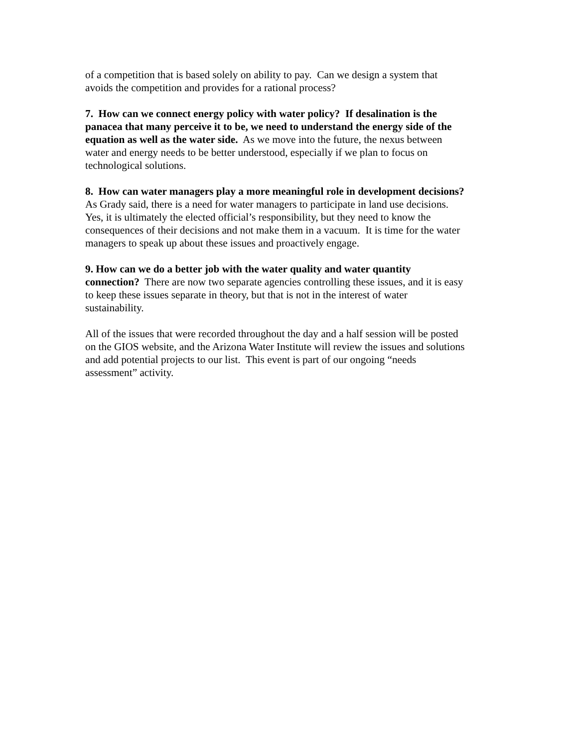of a competition that is based solely on ability to pay. Can we design a system that
avoids the competition and provides for a rational process?
7. How can we connect energy policy with water policy? If desalination is the
panacea that many perceive it to be, we need to understand the energy side of the
equation as well as the water side. As we move into the future, the nexus between
water and energy needs to be better understood, especially if we plan to focus on
technological solutions.
8. How can water managers play a more meaningful role in development decisions?
As Grady said, there is a need for water managers to participate in land use decisions.
Yes, it is ultimately the elected official’s responsibility, but they need to know the
consequences of their decisions and not make them in a vacuum. It is time for the water
managers to speak up about these issues and proactively engage.
9. How can we do a better job with the water quality and water quantity
connection? There are now two separate agencies controlling these issues, and it is easy
to keep these issues separate in theory, but that is not in the interest of water
sustainability.
All of the issues that were recorded throughout the day and a half session will be posted
on the GIOS website, and the Arizona Water Institute will review the issues and solutions
and add potential projects to our list. This event is part of our ongoing “needs
assessment” activity.